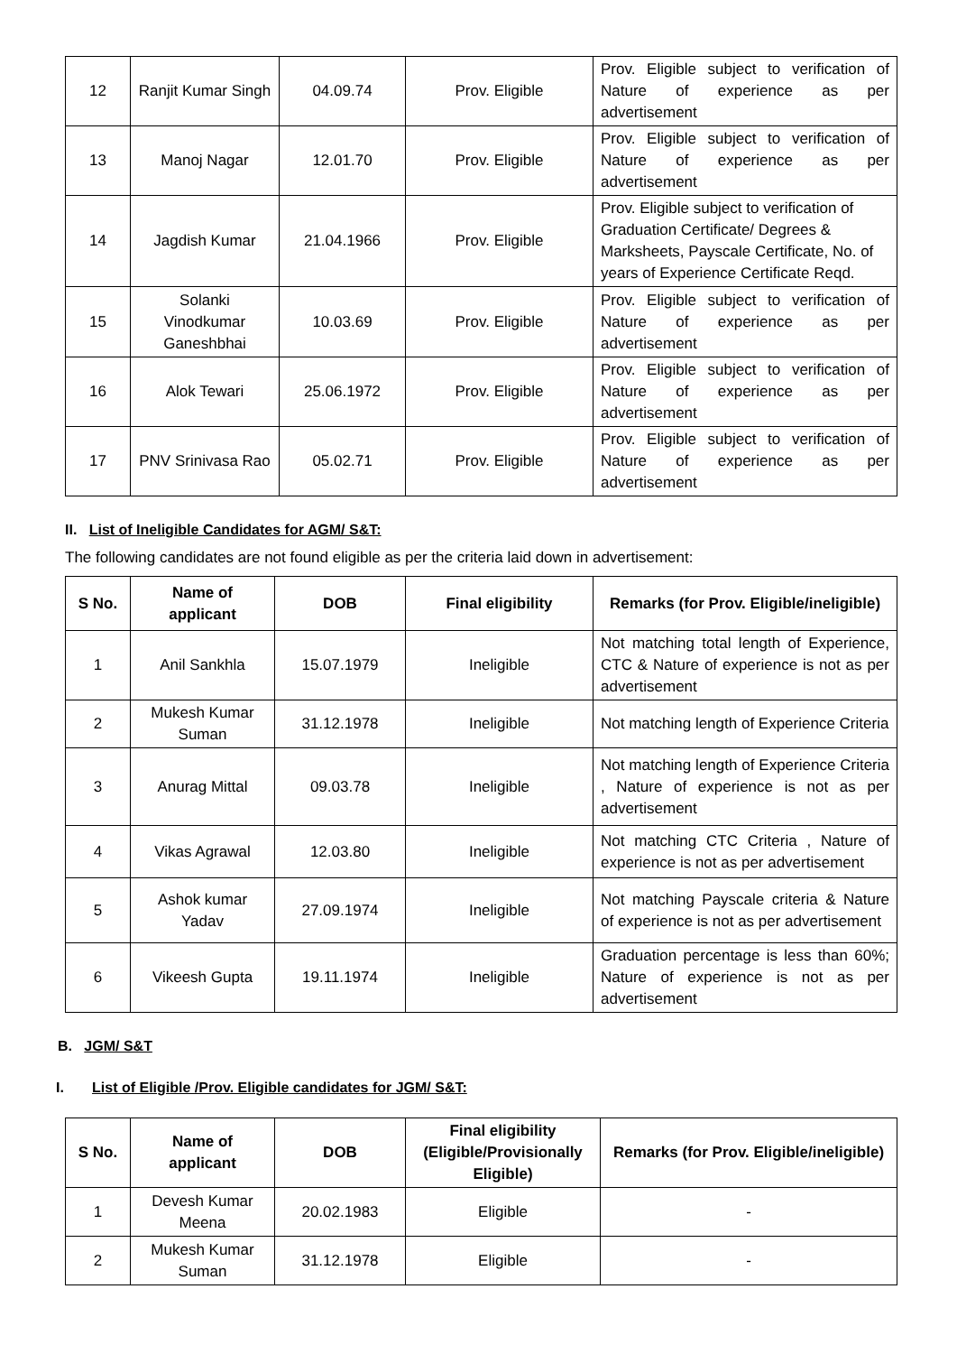| 12 | Ranjit Kumar Singh | 04.09.74 | Prov. Eligible | Prov. Eligible subject to verification of Nature of experience as per advertisement |
| 13 | Manoj Nagar | 12.01.70 | Prov. Eligible | Prov. Eligible subject to verification of Nature of experience as per advertisement |
| 14 | Jagdish Kumar | 21.04.1966 | Prov. Eligible | Prov. Eligible subject to verification of Graduation Certificate/ Degrees & Marksheets, Payscale Certificate, No. of years of Experience Certificate Reqd. |
| 15 | Solanki Vinodkumar Ganeshbhai | 10.03.69 | Prov. Eligible | Prov. Eligible subject to verification of Nature of experience as per advertisement |
| 16 | Alok Tewari | 25.06.1972 | Prov. Eligible | Prov. Eligible subject to verification of Nature of experience as per advertisement |
| 17 | PNV Srinivasa Rao | 05.02.71 | Prov. Eligible | Prov. Eligible subject to verification of Nature of experience as per advertisement |
II. List of Ineligible Candidates for AGM/ S&T:
The following candidates are not found eligible as per the criteria laid down in advertisement:
| S No. | Name of applicant | DOB | Final eligibility | Remarks (for Prov. Eligible/ineligible) |
| --- | --- | --- | --- | --- |
| 1 | Anil Sankhla | 15.07.1979 | Ineligible | Not matching total length of Experience, CTC & Nature of experience is not as per advertisement |
| 2 | Mukesh Kumar Suman | 31.12.1978 | Ineligible | Not matching length of Experience Criteria |
| 3 | Anurag Mittal | 09.03.78 | Ineligible | Not matching length of Experience Criteria , Nature of experience is not as per advertisement |
| 4 | Vikas Agrawal | 12.03.80 | Ineligible | Not matching CTC Criteria , Nature of experience is not as per advertisement |
| 5 | Ashok kumar Yadav | 27.09.1974 | Ineligible | Not matching Payscale criteria & Nature of experience is not as per advertisement |
| 6 | Vikeesh Gupta | 19.11.1974 | Ineligible | Graduation percentage is less than 60%; Nature of experience is not as per advertisement |
B. JGM/ S&T
I. List of Eligible /Prov. Eligible candidates for JGM/ S&T:
| S No. | Name of applicant | DOB | Final eligibility (Eligible/Provisionally Eligible) | Remarks (for Prov. Eligible/ineligible) |
| --- | --- | --- | --- | --- |
| 1 | Devesh Kumar Meena | 20.02.1983 | Eligible | - |
| 2 | Mukesh Kumar Suman | 31.12.1978 | Eligible | - |